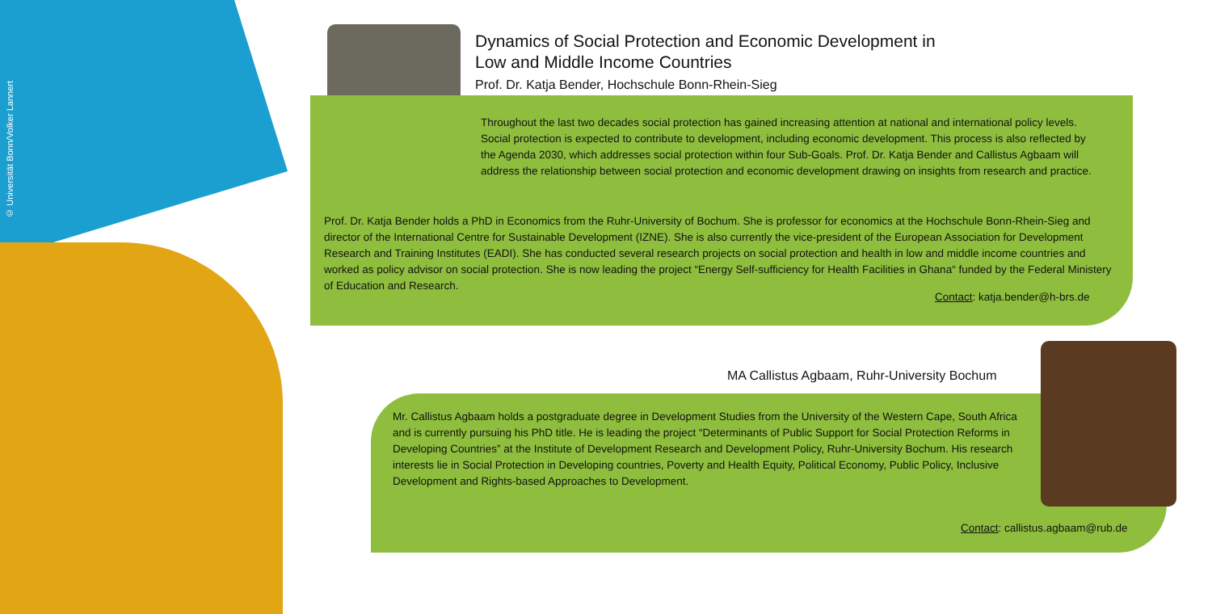© Universität Bonn/Volker Lannert
Dynamics of Social Protection and Economic Development in
Low and Middle Income Countries
Prof. Dr. Katja Bender, Hochschule Bonn-Rhein-Sieg
Throughout the last two decades social protection has gained increasing attention at national and international policy levels. Social protection is expected to contribute to development, including economic development. This process is also reflected by the Agenda 2030, which addresses social protection within four Sub-Goals. Prof. Dr. Katja Bender and Callistus Agbaam will address the relationship between social protection and economic development drawing on insights from research and practice.
Prof. Dr. Katja Bender holds a PhD in Economics from the Ruhr-University of Bochum. She is professor for economics at the Hochschule Bonn-Rhein-Sieg and director of the International Centre for Sustainable Development (IZNE). She is also currently the vice-president of the European Association for Development Research and Training Institutes (EADI). She has conducted several research projects on social protection and health in low and middle income countries and worked as policy advisor on social protection. She is now leading the project “Energy Self-sufficiency for Health Facilities in Ghana“ funded by the Federal Ministery of Education and Research.
Contact: katja.bender@h-brs.de
MA Callistus Agbaam, Ruhr-University Bochum
Mr. Callistus Agbaam holds a postgraduate degree in Development Studies from the University of the Western Cape, South Africa and is currently pursuing his PhD title. He is leading the project “Determinants of Public Support for Social Protection Reforms in Developing Countries” at the Institute of Development Research and Development Policy, Ruhr-University Bochum. His research interests lie in Social Protection in Developing countries, Poverty and Health Equity, Political Economy, Public Policy, Inclusive Development and Rights-based Approaches to Development.
Contact: callistus.agbaam@rub.de